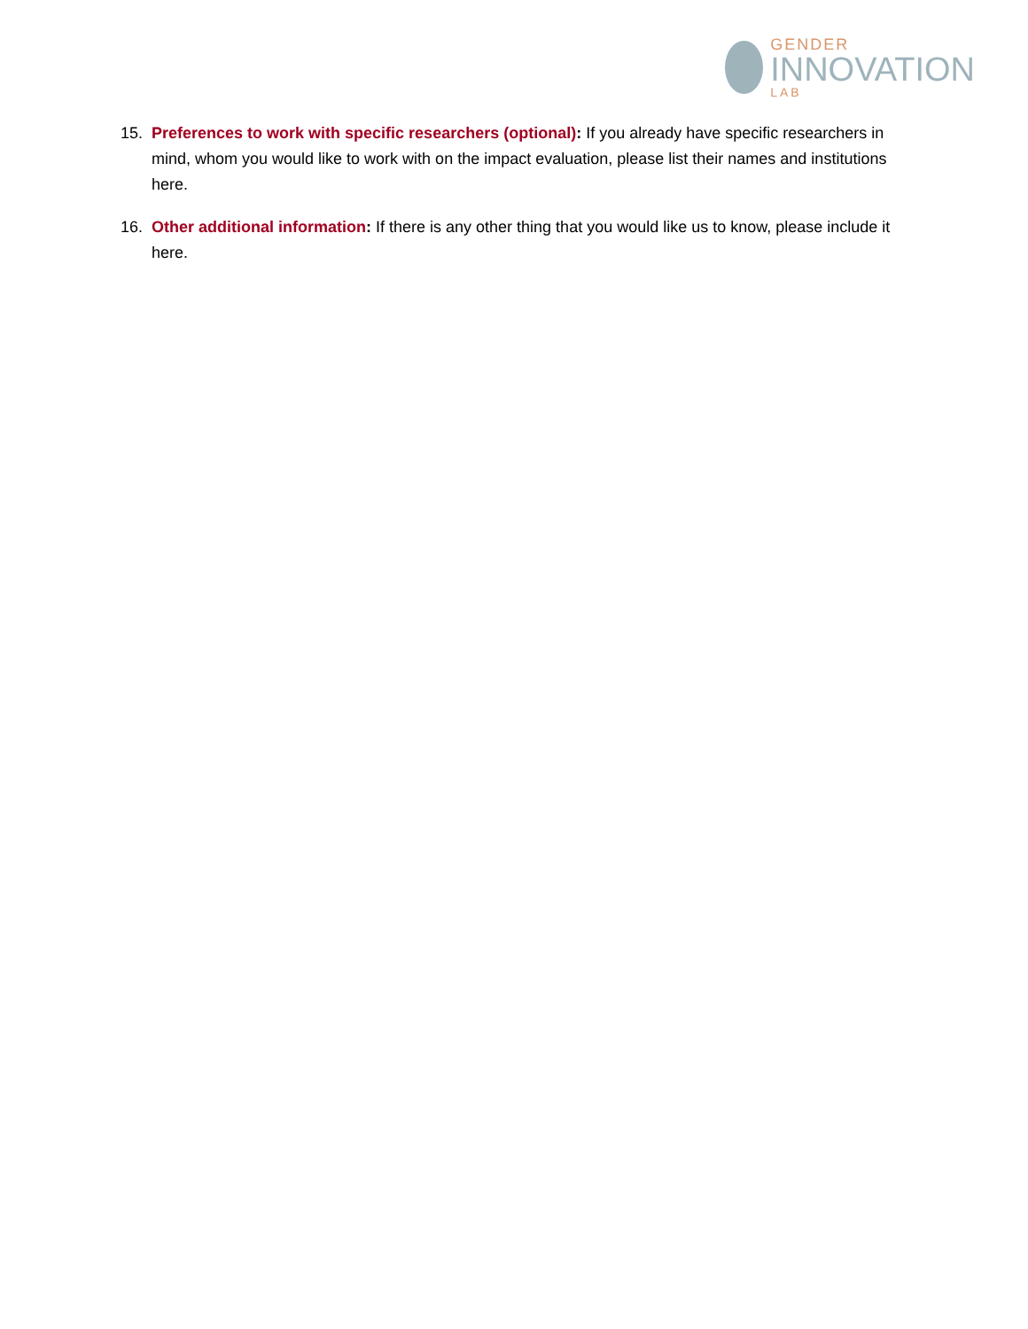GENDER
INNOVATION
LAB
15. Preferences to work with specific researchers (optional): If you already have specific researchers in mind, whom you would like to work with on the impact evaluation, please list their names and institutions here.
16. Other additional information: If there is any other thing that you would like us to know, please include it here.